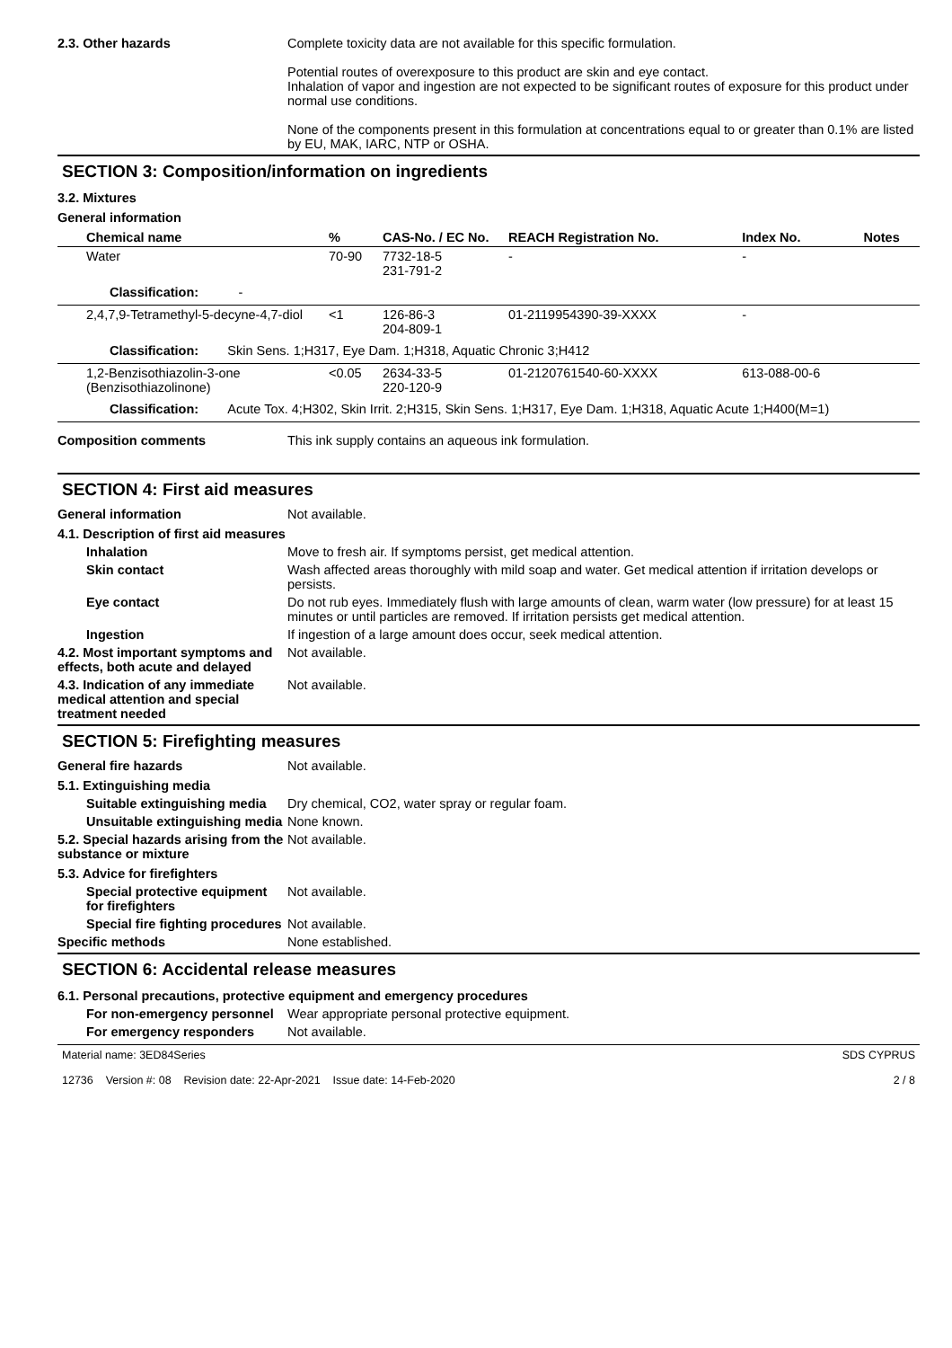2.3. Other hazards Complete toxicity data are not available for this specific formulation.
Potential routes of overexposure to this product are skin and eye contact.
Inhalation of vapor and ingestion are not expected to be significant routes of exposure for this product under normal use conditions.
None of the components present in this formulation at concentrations equal to or greater than 0.1% are listed by EU, MAK, IARC, NTP or OSHA.
SECTION 3: Composition/information on ingredients
3.2. Mixtures
General information
| Chemical name | % | CAS-No. / EC No. | REACH Registration No. | Index No. | Notes |
| --- | --- | --- | --- | --- | --- |
| Water | 70-90 | 7732-18-5 231-791-2 | - | - | |
| Classification: - | | | | | |
| 2,4,7,9-Tetramethyl-5-decyne-4,7-diol | <1 | 126-86-3 204-809-1 | 01-2119954390-39-XXXX | - | |
| Classification: Skin Sens. 1;H317, Eye Dam. 1;H318, Aquatic Chronic 3;H412 | | | | | |
| 1,2-Benzisothiazolin-3-one (Benzisothiazolinone) | <0.05 | 2634-33-5 220-120-9 | 01-2120761540-60-XXXX | 613-088-00-6 | |
| Classification: Acute Tox. 4;H302, Skin Irrit. 2;H315, Skin Sens. 1;H317, Eye Dam. 1;H318, Aquatic Acute 1;H400(M=1) | | | | | |
Composition comments This ink supply contains an aqueous ink formulation.
SECTION 4: First aid measures
General information Not available.
4.1. Description of first aid measures
Inhalation Move to fresh air. If symptoms persist, get medical attention.
Skin contact Wash affected areas thoroughly with mild soap and water. Get medical attention if irritation develops or persists.
Eye contact Do not rub eyes. Immediately flush with large amounts of clean, warm water (low pressure) for at least 15 minutes or until particles are removed. If irritation persists get medical attention.
Ingestion If ingestion of a large amount does occur, seek medical attention.
4.2. Most important symptoms and effects, both acute and delayed
Not available.
4.3. Indication of any immediate medical attention and special treatment needed
Not available.
SECTION 5: Firefighting measures
General fire hazards Not available.
5.1. Extinguishing media
Suitable extinguishing media
Dry chemical, CO2, water spray or regular foam.
Unsuitable extinguishing media
None known.
5.2. Special hazards arising from the substance or mixture
Not available.
5.3. Advice for firefighters
Special protective equipment for firefighters
Not available.
Special fire fighting procedures
Not available.
Specific methods None established.
SECTION 6: Accidental release measures
6.1. Personal precautions, protective equipment and emergency procedures
For non-emergency personnel
Wear appropriate personal protective equipment.
For emergency responders Not available.
Material name: 3ED84Series
12736 Version #: 08 Revision date: 22-Apr-2021 Issue date: 14-Feb-2020
SDS CYPRUS
2 / 8